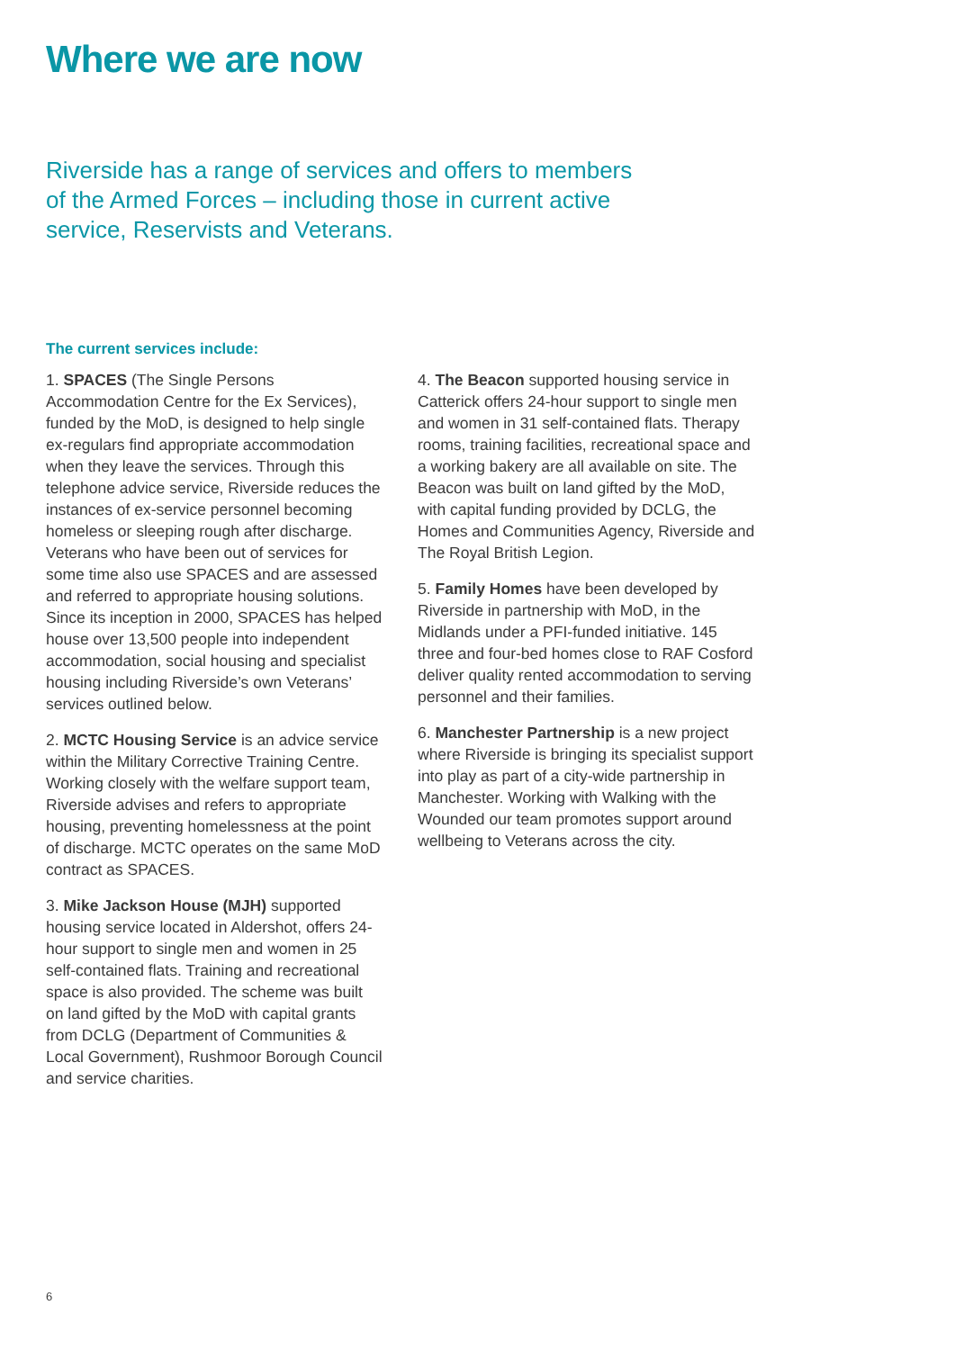Where we are now
Riverside has a range of services and offers to members of the Armed Forces – including those in current active service, Reservists and Veterans.
The current services include:
1. SPACES (The Single Persons Accommodation Centre for the Ex Services), funded by the MoD, is designed to help single ex-regulars find appropriate accommodation when they leave the services. Through this telephone advice service, Riverside reduces the instances of ex-service personnel becoming homeless or sleeping rough after discharge. Veterans who have been out of services for some time also use SPACES and are assessed and referred to appropriate housing solutions. Since its inception in 2000, SPACES has helped house over 13,500 people into independent accommodation, social housing and specialist housing including Riverside’s own Veterans’ services outlined below.
2. MCTC Housing Service is an advice service within the Military Corrective Training Centre. Working closely with the welfare support team, Riverside advises and refers to appropriate housing, preventing homelessness at the point of discharge. MCTC operates on the same MoD contract as SPACES.
3. Mike Jackson House (MJH) supported housing service located in Aldershot, offers 24-hour support to single men and women in 25 self-contained flats. Training and recreational space is also provided. The scheme was built on land gifted by the MoD with capital grants from DCLG (Department of Communities & Local Government), Rushmoor Borough Council and service charities.
4. The Beacon supported housing service in Catterick offers 24-hour support to single men and women in 31 self-contained flats. Therapy rooms, training facilities, recreational space and a working bakery are all available on site. The Beacon was built on land gifted by the MoD, with capital funding provided by DCLG, the Homes and Communities Agency, Riverside and The Royal British Legion.
5. Family Homes have been developed by Riverside in partnership with MoD, in the Midlands under a PFI-funded initiative. 145 three and four-bed homes close to RAF Cosford deliver quality rented accommodation to serving personnel and their families.
6. Manchester Partnership is a new project where Riverside is bringing its specialist support into play as part of a city-wide partnership in Manchester. Working with Walking with the Wounded our team promotes support around wellbeing to Veterans across the city.
6